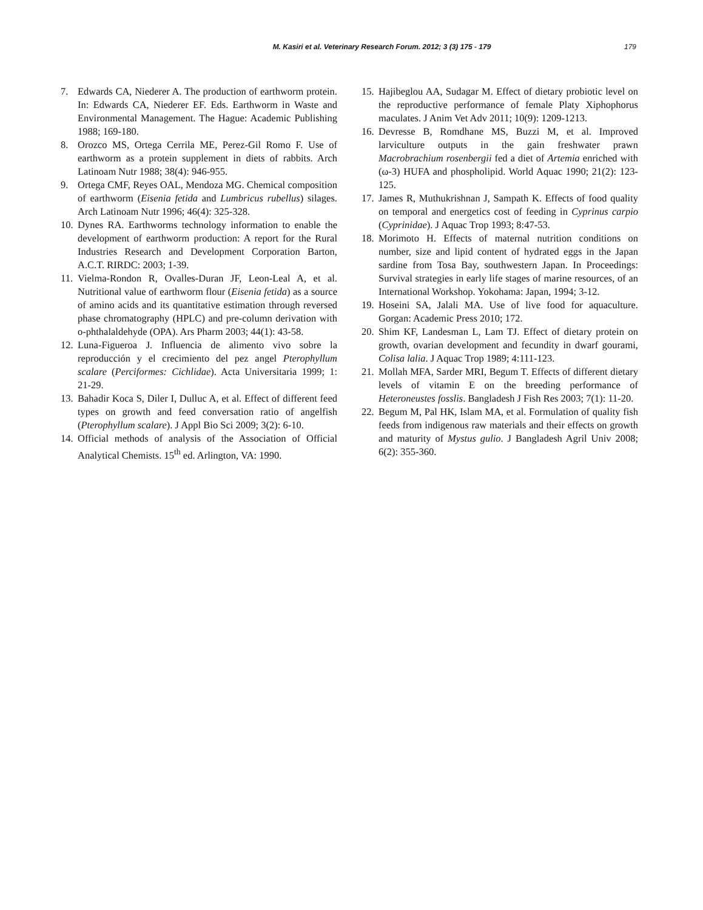M. Kasiri et al. Veterinary Research Forum. 2012; 3 (3) 175 - 179
179
7. Edwards CA, Niederer A. The production of earthworm protein. In: Edwards CA, Niederer EF. Eds. Earthworm in Waste and Environmental Management. The Hague: Academic Publishing 1988; 169-180.
8. Orozco MS, Ortega Cerrila ME, Perez-Gil Romo F. Use of earthworm as a protein supplement in diets of rabbits. Arch Latinoam Nutr 1988; 38(4): 946-955.
9. Ortega CMF, Reyes OAL, Mendoza MG. Chemical composition of earthworm (Eisenia fetida and Lumbricus rubellus) silages. Arch Latinoam Nutr 1996; 46(4): 325-328.
10. Dynes RA. Earthworms technology information to enable the development of earthworm production: A report for the Rural Industries Research and Development Corporation Barton, A.C.T. RIRDC: 2003; 1-39.
11. Vielma-Rondon R, Ovalles-Duran JF, Leon-Leal A, et al. Nutritional value of earthworm flour (Eisenia fetida) as a source of amino acids and its quantitative estimation through reversed phase chromatography (HPLC) and pre-column derivation with o-phthalaldehyde (OPA). Ars Pharm 2003; 44(1): 43-58.
12. Luna-Figueroa J. Influencia de alimento vivo sobre la reproducción y el crecimiento del pez angel Pterophyllum scalare (Perciformes: Cichlidae). Acta Universitaria 1999; 1: 21-29.
13. Bahadir Koca S, Diler I, Dulluc A, et al. Effect of different feed types on growth and feed conversation ratio of angelfish (Pterophyllum scalare). J Appl Bio Sci 2009; 3(2): 6-10.
14. Official methods of analysis of the Association of Official Analytical Chemists. 15<sup>th</sup> ed. Arlington, VA: 1990.
15. Hajibeglou AA, Sudagar M. Effect of dietary probiotic level on the reproductive performance of female Platy Xiphophorus maculates. J Anim Vet Adv 2011; 10(9): 1209-1213.
16. Devresse B, Romdhane MS, Buzzi M, et al. Improved larviculture outputs in the gain freshwater prawn Macrobrachium rosenbergii fed a diet of Artemia enriched with (ω-3) HUFA and phospholipid. World Aquac 1990; 21(2): 123-125.
17. James R, Muthukrishnan J, Sampath K. Effects of food quality on temporal and energetics cost of feeding in Cyprinus carpio (Cyprinidae). J Aquac Trop 1993; 8:47-53.
18. Morimoto H. Effects of maternal nutrition conditions on number, size and lipid content of hydrated eggs in the Japan sardine from Tosa Bay, southwestern Japan. In Proceedings: Survival strategies in early life stages of marine resources, of an International Workshop. Yokohama: Japan, 1994; 3-12.
19. Hoseini SA, Jalali MA. Use of live food for aquaculture. Gorgan: Academic Press 2010; 172.
20. Shim KF, Landesman L, Lam TJ. Effect of dietary protein on growth, ovarian development and fecundity in dwarf gourami, Colisa lalia. J Aquac Trop 1989; 4:111-123.
21. Mollah MFA, Sarder MRI, Begum T. Effects of different dietary levels of vitamin E on the breeding performance of Heteroneustes fosslis. Bangladesh J Fish Res 2003; 7(1): 11-20.
22. Begum M, Pal HK, Islam MA, et al. Formulation of quality fish feeds from indigenous raw materials and their effects on growth and maturity of Mystus gulio. J Bangladesh Agril Univ 2008; 6(2): 355-360.